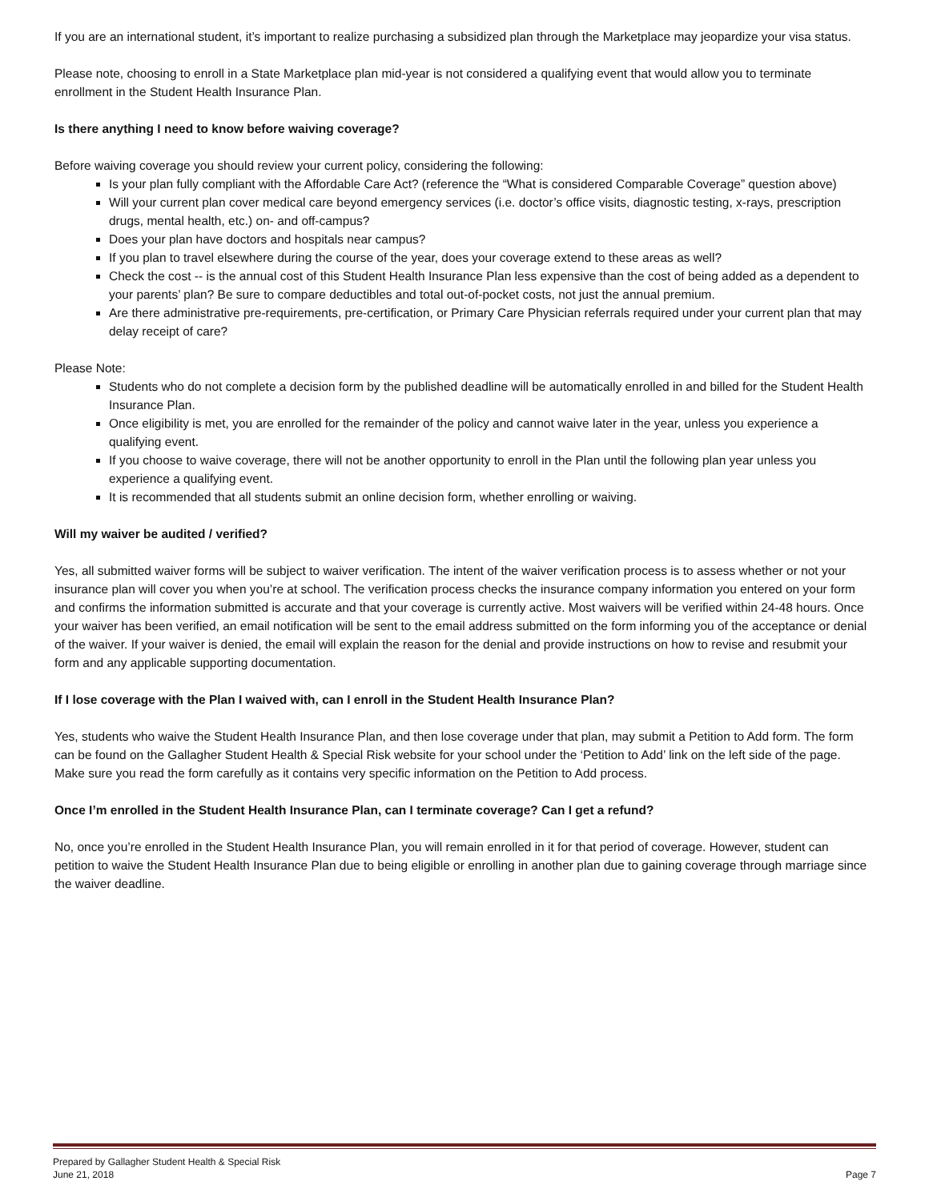If you are an international student, it’s important to realize purchasing a subsidized plan through the Marketplace may jeopardize your visa status.
Please note, choosing to enroll in a State Marketplace plan mid-year is not considered a qualifying event that would allow you to terminate enrollment in the Student Health Insurance Plan.
Is there anything I need to know before waiving coverage?
Before waiving coverage you should review your current policy, considering the following:
Is your plan fully compliant with the Affordable Care Act? (reference the “What is considered Comparable Coverage” question above)
Will your current plan cover medical care beyond emergency services (i.e. doctor’s office visits, diagnostic testing, x-rays, prescription drugs, mental health, etc.) on- and off-campus?
Does your plan have doctors and hospitals near campus?
If you plan to travel elsewhere during the course of the year, does your coverage extend to these areas as well?
Check the cost -- is the annual cost of this Student Health Insurance Plan less expensive than the cost of being added as a dependent to your parents’ plan? Be sure to compare deductibles and total out-of-pocket costs, not just the annual premium.
Are there administrative pre-requirements, pre-certification, or Primary Care Physician referrals required under your current plan that may delay receipt of care?
Please Note:
Students who do not complete a decision form by the published deadline will be automatically enrolled in and billed for the Student Health Insurance Plan.
Once eligibility is met, you are enrolled for the remainder of the policy and cannot waive later in the year, unless you experience a qualifying event.
If you choose to waive coverage, there will not be another opportunity to enroll in the Plan until the following plan year unless you experience a qualifying event.
It is recommended that all students submit an online decision form, whether enrolling or waiving.
Will my waiver be audited / verified?
Yes, all submitted waiver forms will be subject to waiver verification. The intent of the waiver verification process is to assess whether or not your insurance plan will cover you when you’re at school. The verification process checks the insurance company information you entered on your form and confirms the information submitted is accurate and that your coverage is currently active. Most waivers will be verified within 24-48 hours. Once your waiver has been verified, an email notification will be sent to the email address submitted on the form informing you of the acceptance or denial of the waiver. If your waiver is denied, the email will explain the reason for the denial and provide instructions on how to revise and resubmit your form and any applicable supporting documentation.
If I lose coverage with the Plan I waived with, can I enroll in the Student Health Insurance Plan?
Yes, students who waive the Student Health Insurance Plan, and then lose coverage under that plan, may submit a Petition to Add form. The form can be found on the Gallagher Student Health & Special Risk website for your school under the ‘Petition to Add’ link on the left side of the page. Make sure you read the form carefully as it contains very specific information on the Petition to Add process.
Once I’m enrolled in the Student Health Insurance Plan, can I terminate coverage? Can I get a refund?
No, once you’re enrolled in the Student Health Insurance Plan, you will remain enrolled in it for that period of coverage. However, student can petition to waive the Student Health Insurance Plan due to being eligible or enrolling in another plan due to gaining coverage through marriage since the waiver deadline.
Prepared by Gallagher Student Health & Special Risk
June 21, 2018
Page 7